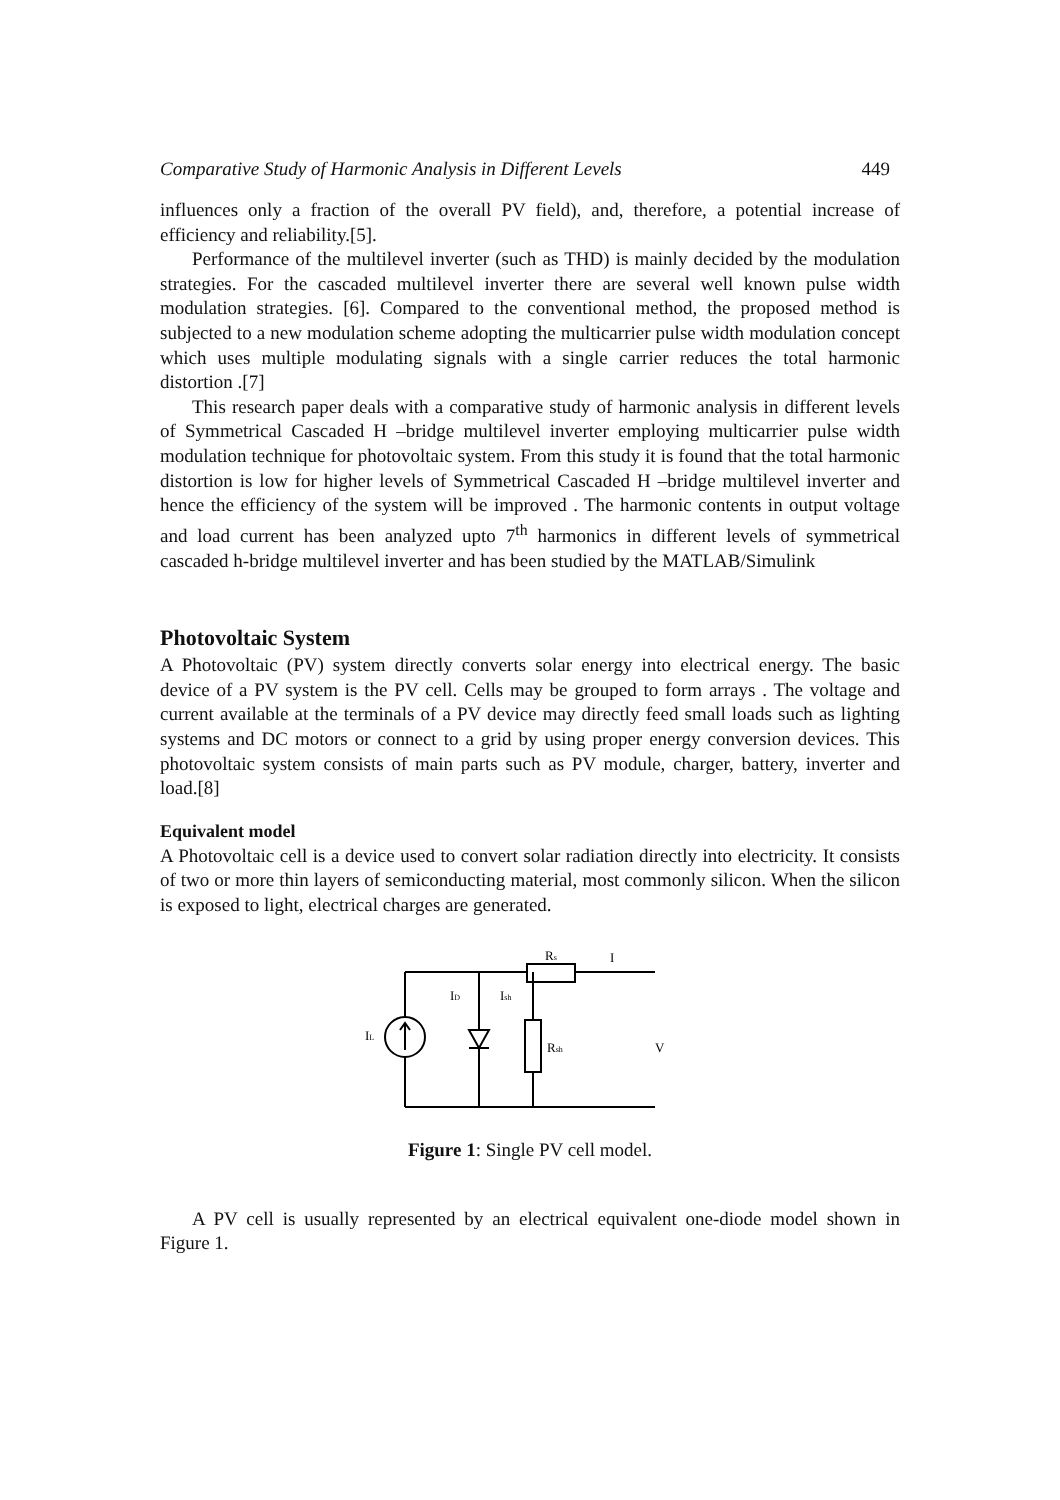Comparative Study of Harmonic Analysis in Different Levels 449
influences only a fraction of the overall PV field), and, therefore, a potential increase of efficiency and reliability.[5].
Performance of the multilevel inverter (such as THD) is mainly decided by the modulation strategies. For the cascaded multilevel inverter there are several well known pulse width modulation strategies. [6]. Compared to the conventional method, the proposed method is subjected to a new modulation scheme adopting the multicarrier pulse width modulation concept which uses multiple modulating signals with a single carrier reduces the total harmonic distortion .[7]
This research paper deals with a comparative study of harmonic analysis in different levels of Symmetrical Cascaded H –bridge multilevel inverter employing multicarrier pulse width modulation technique for photovoltaic system. From this study it is found that the total harmonic distortion is low for higher levels of Symmetrical Cascaded H –bridge multilevel inverter and hence the efficiency of the system will be improved . The harmonic contents in output voltage and load current has been analyzed upto 7<sup>th</sup> harmonics in different levels of symmetrical cascaded h-bridge multilevel inverter and has been studied by the MATLAB/Simulink
Photovoltaic System
A Photovoltaic (PV) system directly converts solar energy into electrical energy. The basic device of a PV system is the PV cell. Cells may be grouped to form arrays . The voltage and current available at the terminals of a PV device may directly feed small loads such as lighting systems and DC motors or connect to a grid by using proper energy conversion devices. This photovoltaic system consists of main parts such as PV module, charger, battery, inverter and load.[8]
Equivalent model
A Photovoltaic cell is a device used to convert solar radiation directly into electricity. It consists of two or more thin layers of semiconducting material, most commonly silicon. When the silicon is exposed to light, electrical charges are generated.
Rs
I
ID
Ish
IL
Rsh
V
Figure 1: Single PV cell model.
A PV cell is usually represented by an electrical equivalent one-diode model shown in Figure 1.